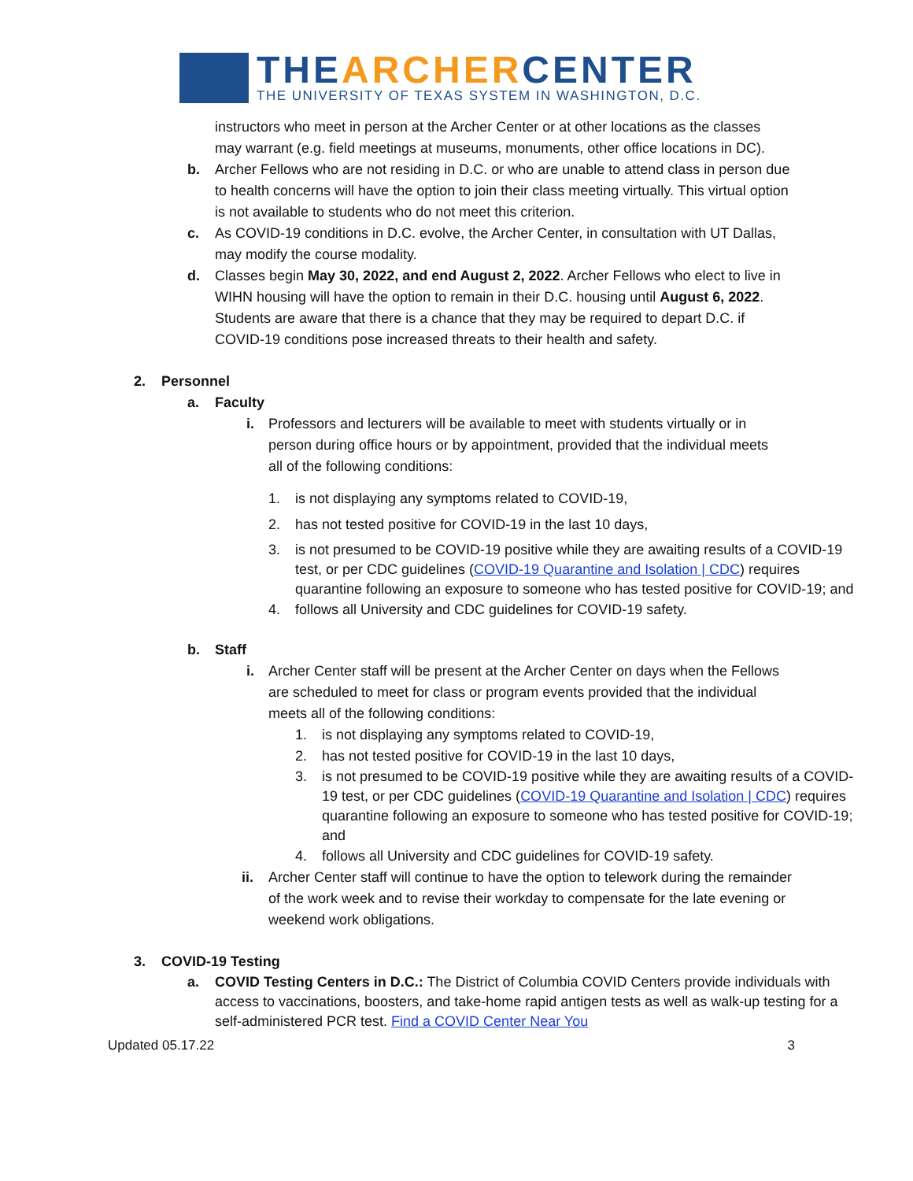THEARCHERCENTER
THE UNIVERSITY OF TEXAS SYSTEM IN WASHINGTON, D.C.
instructors who meet in person at the Archer Center or at other locations as the classes may warrant (e.g. field meetings at museums, monuments, other office locations in DC).
b. Archer Fellows who are not residing in D.C. or who are unable to attend class in person due to health concerns will have the option to join their class meeting virtually. This virtual option is not available to students who do not meet this criterion.
c. As COVID-19 conditions in D.C. evolve, the Archer Center, in consultation with UT Dallas, may modify the course modality.
d. Classes begin May 30, 2022, and end August 2, 2022. Archer Fellows who elect to live in WIHN housing will have the option to remain in their D.C. housing until August 6, 2022. Students are aware that there is a chance that they may be required to depart D.C. if COVID-19 conditions pose increased threats to their health and safety.
2. Personnel
a. Faculty
i. Professors and lecturers will be available to meet with students virtually or in person during office hours or by appointment, provided that the individual meets all of the following conditions:
1. is not displaying any symptoms related to COVID-19,
2. has not tested positive for COVID-19 in the last 10 days,
3. is not presumed to be COVID-19 positive while they are awaiting results of a COVID-19 test, or per CDC guidelines (COVID-19 Quarantine and Isolation | CDC) requires quarantine following an exposure to someone who has tested positive for COVID-19; and
4. follows all University and CDC guidelines for COVID-19 safety.
b. Staff
i. Archer Center staff will be present at the Archer Center on days when the Fellows are scheduled to meet for class or program events provided that the individual meets all of the following conditions:
1. is not displaying any symptoms related to COVID-19,
2. has not tested positive for COVID-19 in the last 10 days,
3. is not presumed to be COVID-19 positive while they are awaiting results of a COVID-19 test, or per CDC guidelines (COVID-19 Quarantine and Isolation | CDC) requires quarantine following an exposure to someone who has tested positive for COVID-19; and
4. follows all University and CDC guidelines for COVID-19 safety.
ii. Archer Center staff will continue to have the option to telework during the remainder of the work week and to revise their workday to compensate for the late evening or weekend work obligations.
3. COVID-19 Testing
a. COVID Testing Centers in D.C.: The District of Columbia COVID Centers provide individuals with access to vaccinations, boosters, and take-home rapid antigen tests as well as walk-up testing for a self-administered PCR test. Find a COVID Center Near You
Updated 05.17.22 3